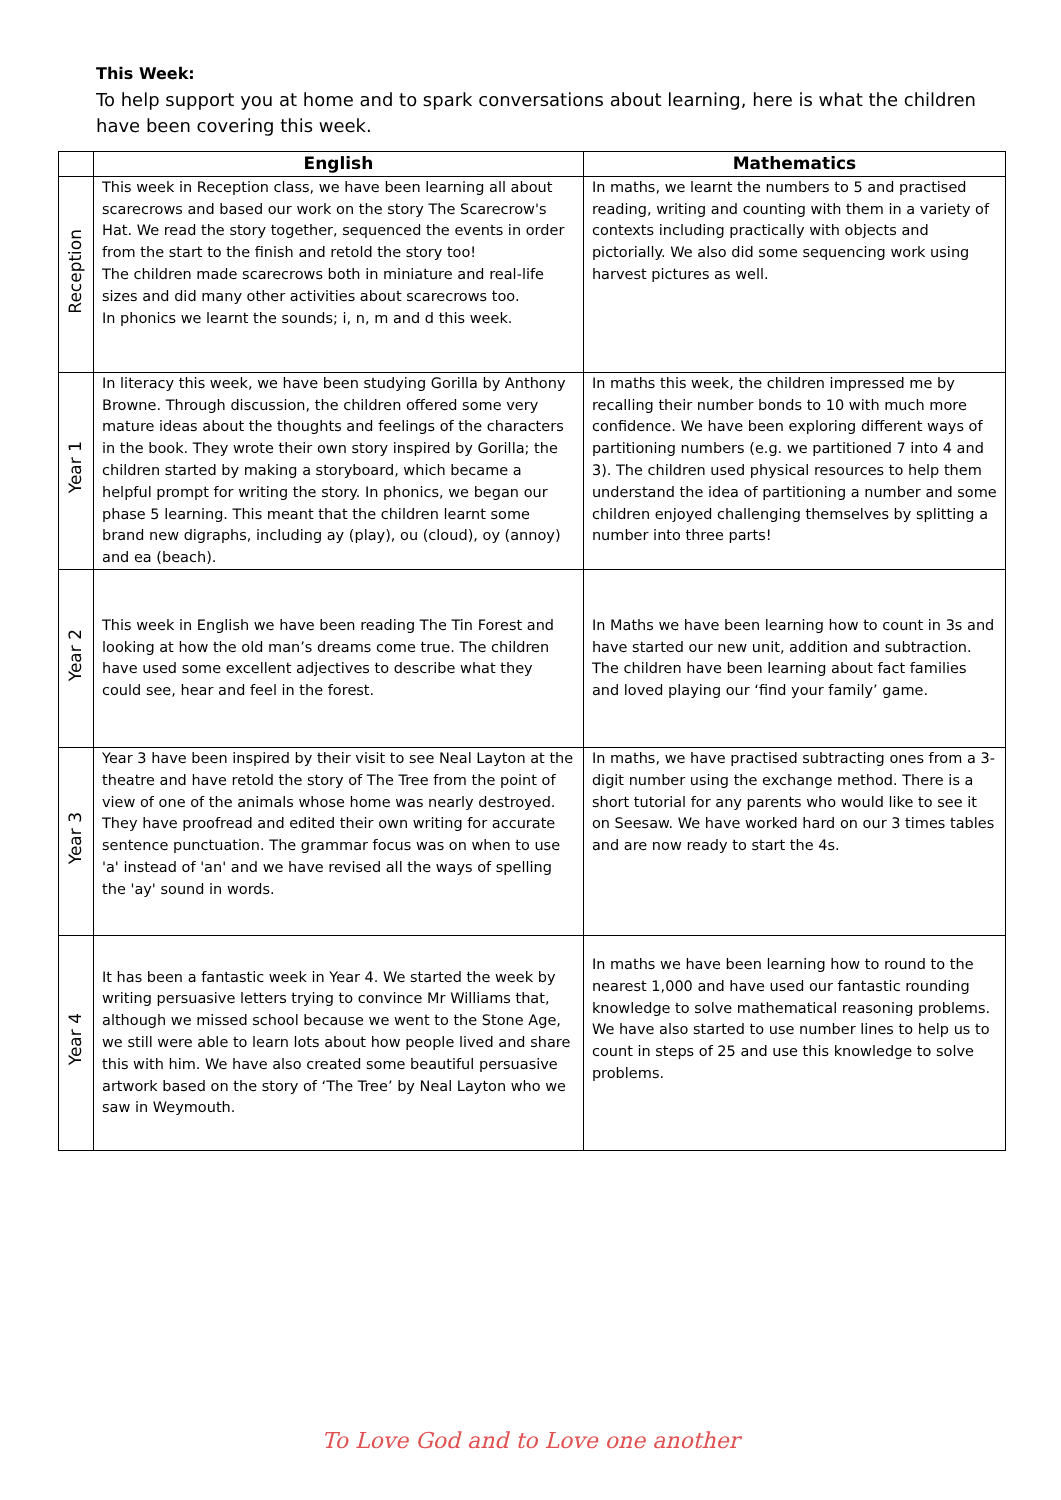This Week:
To help support you at home and to spark conversations about learning, here is what the children have been covering this week.
| | English | Mathematics |
| --- | --- | --- |
| Reception | This week in Reception class, we have been learning all about scarecrows and based our work on the story The Scarecrow's Hat. We read the story together, sequenced the events in order from the start to the finish and retold the story too! The children made scarecrows both in miniature and real-life sizes and did many other activities about scarecrows too. In phonics we learnt the sounds; i, n, m and d this week. | In maths, we learnt the numbers to 5 and practised reading, writing and counting with them in a variety of contexts including practically with objects and pictorially. We also did some sequencing work using harvest pictures as well. |
| Year 1 | In literacy this week, we have been studying Gorilla by Anthony Browne. Through discussion, the children offered some very mature ideas about the thoughts and feelings of the characters in the book. They wrote their own story inspired by Gorilla; the children started by making a storyboard, which became a helpful prompt for writing the story. In phonics, we began our phase 5 learning. This meant that the children learnt some brand new digraphs, including ay (play), ou (cloud), oy (annoy) and ea (beach). | In maths this week, the children impressed me by recalling their number bonds to 10 with much more confidence. We have been exploring different ways of partitioning numbers (e.g. we partitioned 7 into 4 and 3). The children used physical resources to help them understand the idea of partitioning a number and some children enjoyed challenging themselves by splitting a number into three parts! |
| Year 2 | This week in English we have been reading The Tin Forest and looking at how the old man’s dreams come true. The children have used some excellent adjectives to describe what they could see, hear and feel in the forest. | In Maths we have been learning how to count in 3s and have started our new unit, addition and subtraction. The children have been learning about fact families and loved playing our ‘find your family’ game. |
| Year 3 | Year 3 have been inspired by their visit to see Neal Layton at the theatre and have retold the story of The Tree from the point of view of one of the animals whose home was nearly destroyed. They have proofread and edited their own writing for accurate sentence punctuation. The grammar focus was on when to use 'a' instead of 'an' and we have revised all the ways of spelling the 'ay' sound in words. | In maths, we have practised subtracting ones from a 3-digit number using the exchange method. There is a short tutorial for any parents who would like to see it on Seesaw. We have worked hard on our 3 times tables and are now ready to start the 4s. |
| Year 4 | It has been a fantastic week in Year 4. We started the week by writing persuasive letters trying to convince Mr Williams that, although we missed school because we went to the Stone Age, we still were able to learn lots about how people lived and share this with him. We have also created some beautiful persuasive artwork based on the story of ‘The Tree’ by Neal Layton who we saw in Weymouth. | In maths we have been learning how to round to the nearest 1,000 and have used our fantastic rounding knowledge to solve mathematical reasoning problems. We have also started to use number lines to help us to count in steps of 25 and use this knowledge to solve problems. |
To Love God and to Love one another